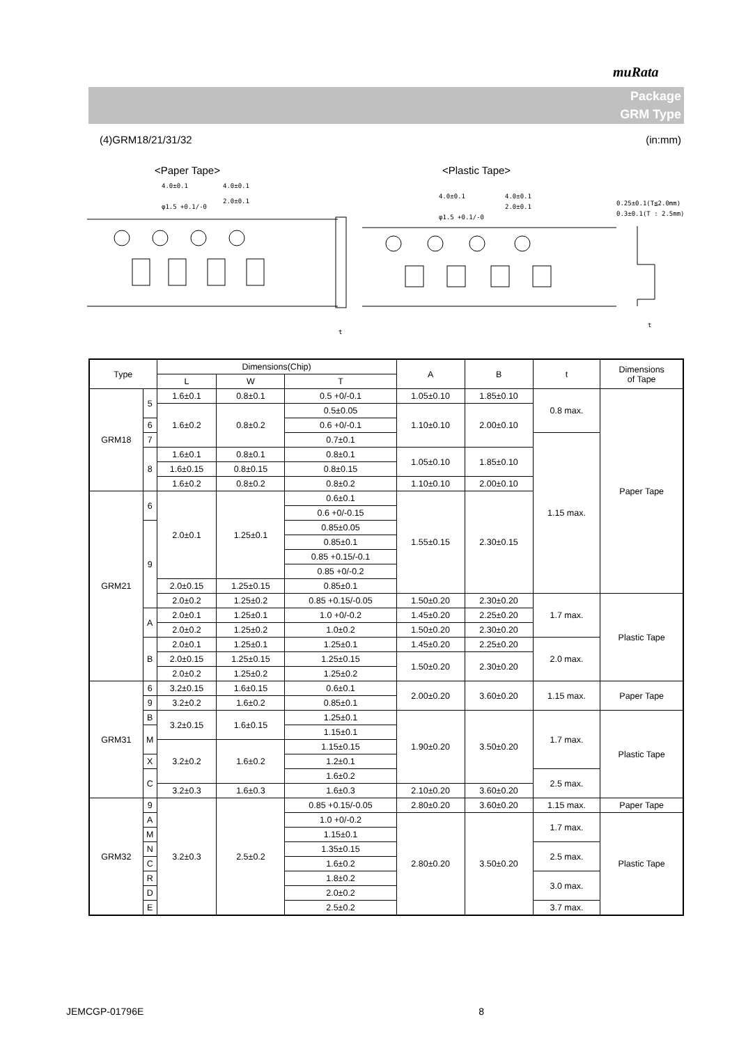muRata
Package
GRM Type
(4)GRM18/21/31/32 (in:mm)
<Paper Tape>
<Plastic Tape>
4.0±0.1
4.0±0.1
2.0±0.1
φ1.5 +0.1/-0
4.0±0.1
4.0±0.1
2.0±0.1
φ1.5 +0.1/-0
0.25±0.1(T≦2.0mm)
0.3±0.1(T : 2.5mm)
t
t
| Type | | Dimensions(Chip) | | | A | B | t | Dimensions of Tape |
| --- | --- | --- | --- | --- | --- | --- | --- | --- |
| | | L | W | T | | | | |
| GRM18 | 5 | 1.6±0.1 | 0.8±0.1 | 0.5 +0/-0.1 | 1.05±0.10 | 1.85±0.10 | 0.8 max. | Paper Tape |
| | | 1.6±0.2 | 0.8±0.2 | | 1.10±0.10 | 2.00±0.10 | | |
| | | | | 0.5±0.05 | | | | |
| | 6 | | | 0.6 +0/-0.1 | | | | |
| | 7 | | | 0.7±0.1 | | | 1.15 max. | |
| | 8 | 1.6±0.1 | 0.8±0.1 | 0.8±0.1 | 1.05±0.10 | 1.85±0.10 | | |
| | | 1.6±0.15 | 0.8±0.15 | 0.8±0.15 | | | | |
| | | 1.6±0.2 | 0.8±0.2 | 0.8±0.2 | 1.10±0.10 | 2.00±0.10 | | |
| GRM21 | 6 | 2.0±0.1 | 1.25±0.1 | 0.6±0.1 | 1.55±0.15 | 2.30±0.15 | | |
| | | | | 0.6 +0/-0.15 | | | | |
| | 9 | | | 0.85±0.05 | | | | |
| | | | | 0.85±0.1 | | | | |
| | | | | 0.85 +0.15/-0.1 | | | | |
| | | | | 0.85 +0/-0.2 | | | | |
| | | 2.0±0.15 | 1.25±0.15 | 0.85±0.1 | | | | |
| | | 2.0±0.2 | 1.25±0.2 | | | | | |
| | | | | 0.85 +0.15/-0.05 | 1.50±0.20 | 2.30±0.20 | 1.7 max. | Plastic Tape |
| | A | 2.0±0.1 | 1.25±0.1 | 1.0 +0/-0.2 | 1.45±0.20 | 2.25±0.20 | | |
| | | 2.0±0.2 | 1.25±0.2 | 1.0±0.2 | 1.50±0.20 | 2.30±0.20 | | |
| | B | 2.0±0.1 | 1.25±0.1 | 1.25±0.1 | 1.45±0.20 | 2.25±0.20 | 2.0 max. | |
| | | 2.0±0.15 | 1.25±0.15 | 1.25±0.15 | 1.50±0.20 | 2.30±0.20 | | |
| | | 2.0±0.2 | 1.25±0.2 | 1.25±0.2 | | | | |
| GRM31 | 6 | 3.2±0.15 | 1.6±0.15 | 0.6±0.1 | 2.00±0.20 | 3.60±0.20 | 1.15 max. | Paper Tape |
| | 9 | | | 0.85±0.1 | | | | |
| | | 3.2±0.2 | 1.6±0.2 | | | | | |
| | B | 3.2±0.15 | 1.6±0.15 | 1.25±0.1 | 1.90±0.20 | 3.50±0.20 | 1.7 max. | Plastic Tape |
| | M | | | 1.15±0.1 | | | | |
| | | 3.2±0.2 | 1.6±0.2 | 1.15±0.15 | | | | |
| | X | | | 1.2±0.1 | | | | |
| | C | | | 1.6±0.2 | | | 2.5 max. | |
| | | 3.2±0.3 | 1.6±0.3 | 1.6±0.3 | 2.10±0.20 | 3.60±0.20 | | |
| GRM32 | 9 | 3.2±0.3 | 2.5±0.2 | 0.85 +0.15/-0.05 | 2.80±0.20 | 3.60±0.20 | 1.15 max. | Paper Tape |
| | A | | | 1.0 +0/-0.2 | 2.80±0.20 | 3.50±0.20 | 1.7 max. | Plastic Tape |
| | M | | | 1.15±0.1 | | | | |
| | N | | | 1.35±0.15 | | | 2.5 max. | |
| | C | | | 1.6±0.2 | | | | |
| | R | | | 1.8±0.2 | | | 3.0 max. | |
| | D | | | 2.0±0.2 | | | | |
| | E | | | 2.5±0.2 | | | 3.7 max. | |
JEMCGP-01796E 8